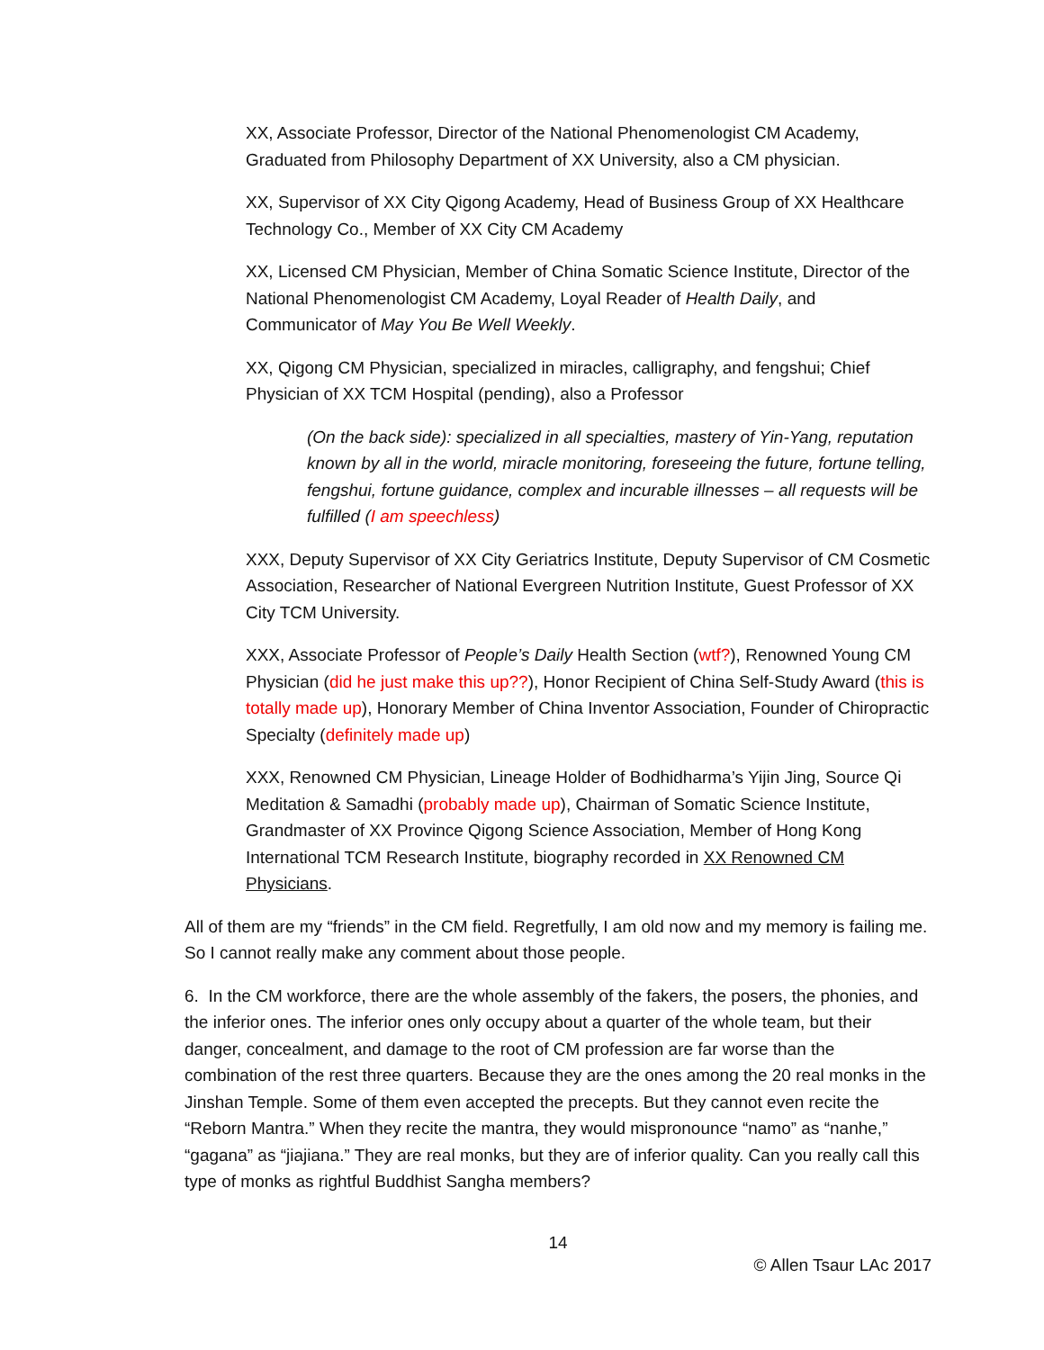XX, Associate Professor, Director of the National Phenomenologist CM Academy, Graduated from Philosophy Department of XX University, also a CM physician.
XX, Supervisor of XX City Qigong Academy, Head of Business Group of XX Healthcare Technology Co., Member of XX City CM Academy
XX, Licensed CM Physician, Member of China Somatic Science Institute, Director of the National Phenomenologist CM Academy, Loyal Reader of Health Daily, and Communicator of May You Be Well Weekly.
XX, Qigong CM Physician, specialized in miracles, calligraphy, and fengshui; Chief Physician of XX TCM Hospital (pending), also a Professor
(On the back side): specialized in all specialties, mastery of Yin-Yang, reputation known by all in the world, miracle monitoring, foreseeing the future, fortune telling, fengshui, fortune guidance, complex and incurable illnesses – all requests will be fulfilled (I am speechless)
XXX, Deputy Supervisor of XX City Geriatrics Institute, Deputy Supervisor of CM Cosmetic Association, Researcher of National Evergreen Nutrition Institute, Guest Professor of XX City TCM University.
XXX, Associate Professor of People’s Daily Health Section (wtf?), Renowned Young CM Physician (did he just make this up??), Honor Recipient of China Self-Study Award (this is totally made up), Honorary Member of China Inventor Association, Founder of Chiropractic Specialty (definitely made up)
XXX, Renowned CM Physician, Lineage Holder of Bodhidharma’s Yijin Jing, Source Qi Meditation & Samadhi (probably made up), Chairman of Somatic Science Institute, Grandmaster of XX Province Qigong Science Association, Member of Hong Kong International TCM Research Institute, biography recorded in XX Renowned CM Physicians.
All of them are my “friends” in the CM field. Regretfully, I am old now and my memory is failing me. So I cannot really make any comment about those people.
6. In the CM workforce, there are the whole assembly of the fakers, the posers, the phonies, and the inferior ones. The inferior ones only occupy about a quarter of the whole team, but their danger, concealment, and damage to the root of CM profession are far worse than the combination of the rest three quarters. Because they are the ones among the 20 real monks in the Jinshan Temple. Some of them even accepted the precepts. But they cannot even recite the “Reborn Mantra.” When they recite the mantra, they would mispronounce “namo” as “nanhe,” “gagana” as “jiajiana.” They are real monks, but they are of inferior quality. Can you really call this type of monks as rightful Buddhist Sangha members?
14
© Allen Tsaur LAc 2017